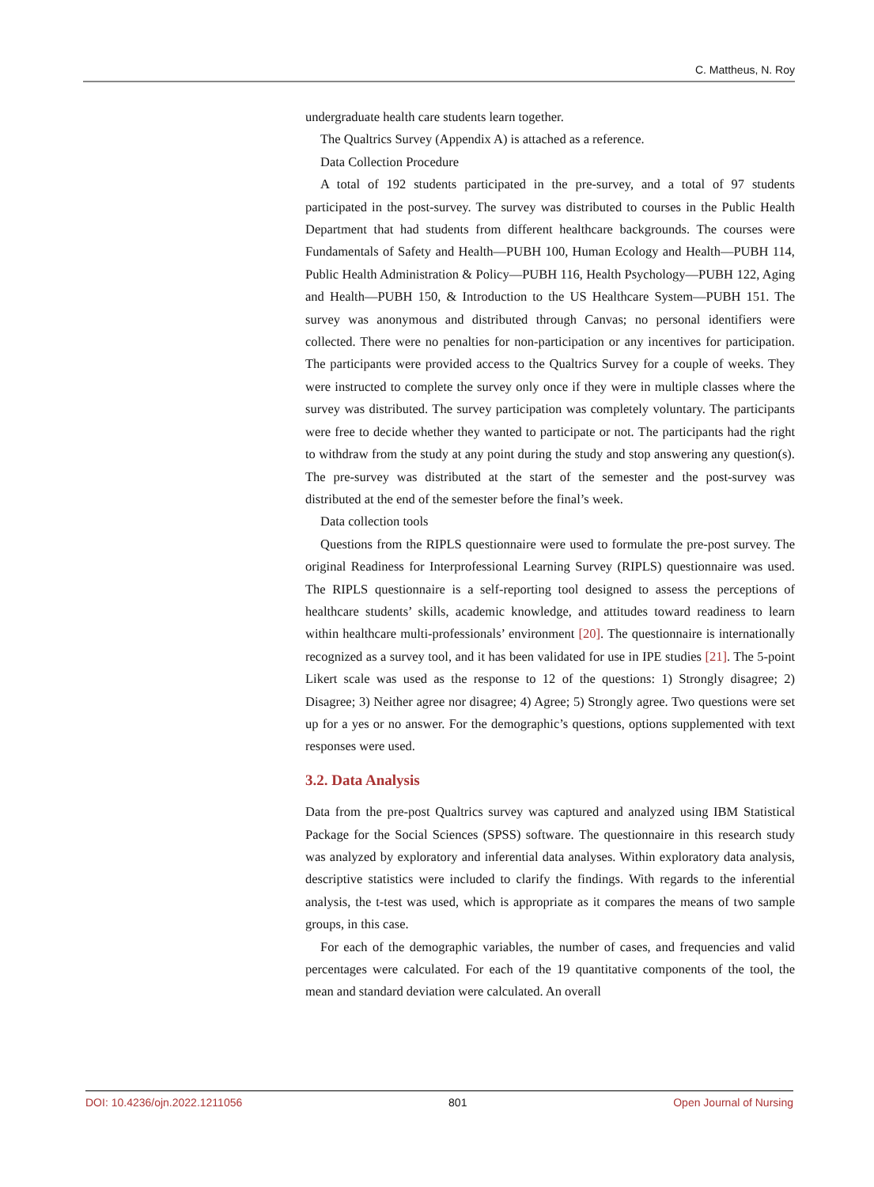C. Mattheus, N. Roy
undergraduate health care students learn together.
The Qualtrics Survey (Appendix A) is attached as a reference.
Data Collection Procedure
A total of 192 students participated in the pre-survey, and a total of 97 students participated in the post-survey. The survey was distributed to courses in the Public Health Department that had students from different healthcare backgrounds. The courses were Fundamentals of Safety and Health—PUBH 100, Human Ecology and Health—PUBH 114, Public Health Administration & Policy—PUBH 116, Health Psychology—PUBH 122, Aging and Health—PUBH 150, & Introduction to the US Healthcare System—PUBH 151. The survey was anonymous and distributed through Canvas; no personal identifiers were collected. There were no penalties for non-participation or any incentives for participation. The participants were provided access to the Qualtrics Survey for a couple of weeks. They were instructed to complete the survey only once if they were in multiple classes where the survey was distributed. The survey participation was completely voluntary. The participants were free to decide whether they wanted to participate or not. The participants had the right to withdraw from the study at any point during the study and stop answering any question(s). The pre-survey was distributed at the start of the semester and the post-survey was distributed at the end of the semester before the final’s week.
Data collection tools
Questions from the RIPLS questionnaire were used to formulate the pre-post survey. The original Readiness for Interprofessional Learning Survey (RIPLS) questionnaire was used. The RIPLS questionnaire is a self-reporting tool designed to assess the perceptions of healthcare students’ skills, academic knowledge, and attitudes toward readiness to learn within healthcare multi-professionals’ environment [20]. The questionnaire is internationally recognized as a survey tool, and it has been validated for use in IPE studies [21]. The 5-point Likert scale was used as the response to 12 of the questions: 1) Strongly disagree; 2) Disagree; 3) Neither agree nor disagree; 4) Agree; 5) Strongly agree. Two questions were set up for a yes or no answer. For the demographic’s questions, options supplemented with text responses were used.
3.2. Data Analysis
Data from the pre-post Qualtrics survey was captured and analyzed using IBM Statistical Package for the Social Sciences (SPSS) software. The questionnaire in this research study was analyzed by exploratory and inferential data analyses. Within exploratory data analysis, descriptive statistics were included to clarify the findings. With regards to the inferential analysis, the t-test was used, which is appropriate as it compares the means of two sample groups, in this case.
For each of the demographic variables, the number of cases, and frequencies and valid percentages were calculated. For each of the 19 quantitative components of the tool, the mean and standard deviation were calculated. An overall
DOI: 10.4236/ojn.2022.1211056 801 Open Journal of Nursing